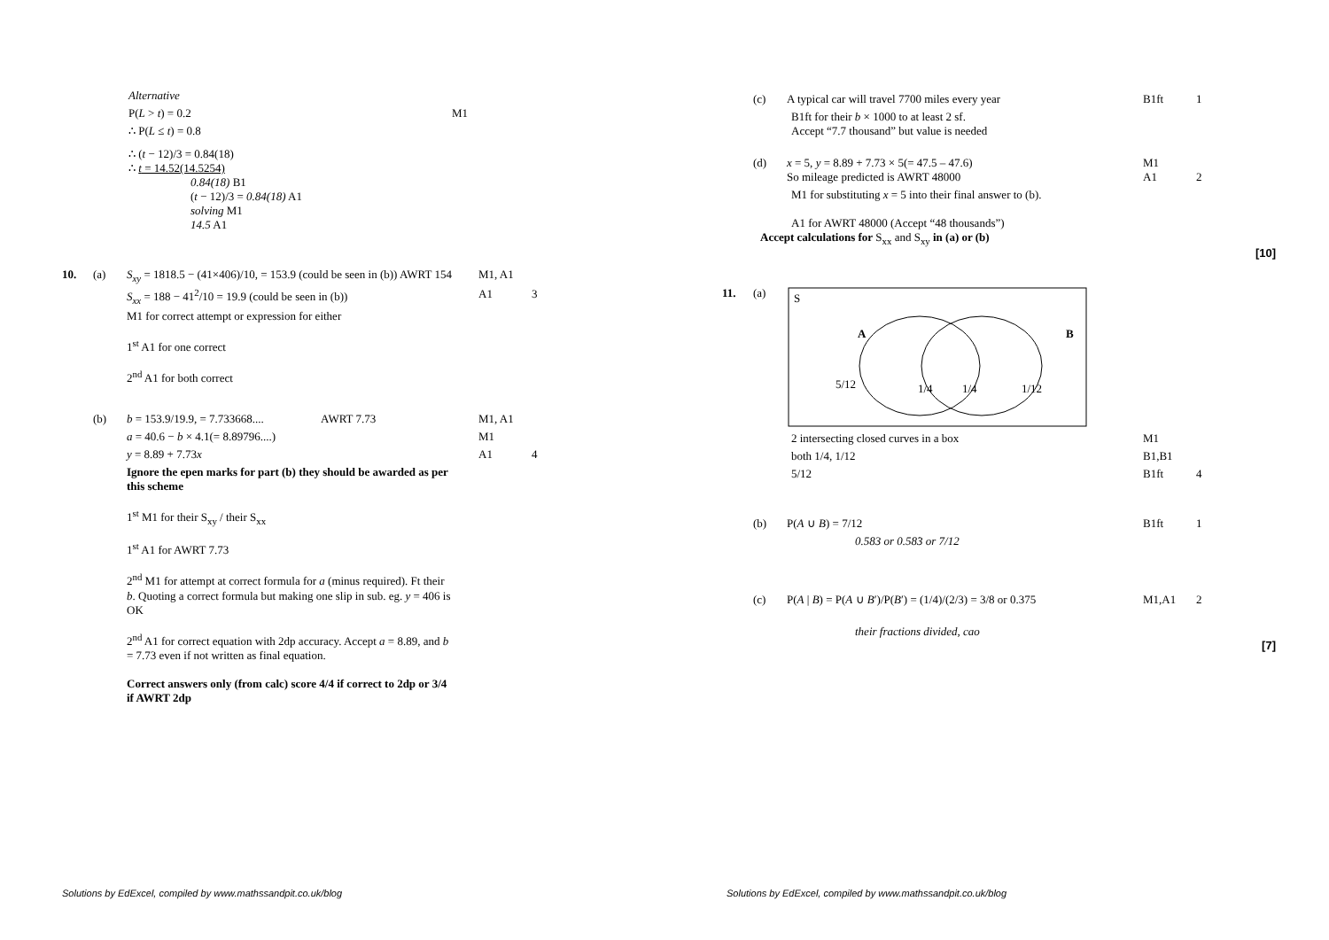Alternative
P(L > t) = 0.2 M1
∴ P(L ≤ t) = 0.8
∴ (t − 12)/3 = 0.84(18)
∴ t = 14.52(14.5254)
0.84(18) B1
(t − 12)/3 = 0.84(18) A1
solving M1
14.5 A1
10. (a) S<sub>xy</sub> = 1818.5 − (41×406)/10, = 153.9 (could be seen in (b)) AWRT 154 M1, A1
S<sub>xx</sub> = 188 − 41<sup>2</sup>/10 = 19.9 (could be seen in (b)) A1 3
M1 for correct attempt or expression for either
1<sup>st</sup> A1 for one correct
2<sup>nd</sup> A1 for both correct
(b) b = 153.9/19.9, = 7.733668.... AWRT 7.73 M1, A1
a = 40.6 − b × 4.1(= 8.89796....) M1
y = 8.89 + 7.73x A1 4
Ignore the epen marks for part (b) they should be awarded as per this scheme
1<sup>st</sup> M1 for their S<sub>xy</sub> / their S<sub>xx</sub>
1<sup>st</sup> A1 for AWRT 7.73
2<sup>nd</sup> M1 for attempt at correct formula for a (minus required). Ft their b. Quoting a correct formula but making one slip in sub. eg. y = 406 is OK
2<sup>nd</sup> A1 for correct equation with 2dp accuracy. Accept a = 8.89, and b = 7.73 even if not written as final equation.
Correct answers only (from calc) score 4/4 if correct to 2dp or 3/4 if AWRT 2dp
Solutions by EdExcel, compiled by www.mathssandpit.co.uk/blog
(c) A typical car will travel 7700 miles every year B1ft 1
B1ft for their b × 1000 to at least 2 sf.
Accept “7.7 thousand” but value is needed
(d) x = 5, y = 8.89 + 7.73 × 5(= 47.5 – 47.6)
So mileage predicted is AWRT 48000 M1
A1
2
M1 for substituting x = 5 into their final answer to (b).
A1 for AWRT 48000 (Accept “48 thousands”)
Accept calculations for S<sub>xx</sub> and S<sub>xy</sub> in (a) or (b)
[10]
11. (a)
S
A
B
5/12
1/4
1/4
1/12
2 intersecting closed curves in a box M1
both 1/4, 1/12 B1,B1
5/12 B1ft 4
(b) P(A ∪ B) = 7/12 B1ft 1
0.583 or 0.58̇3 or 7/12
(c) P(A | B) = P(A ∪ B′)/P(B′) = (1/4)/(2/3) = 3/8 or 0.375 M1,A1 2
their fractions divided, cao
[7]
Solutions by EdExcel, compiled by www.mathssandpit.co.uk/blog